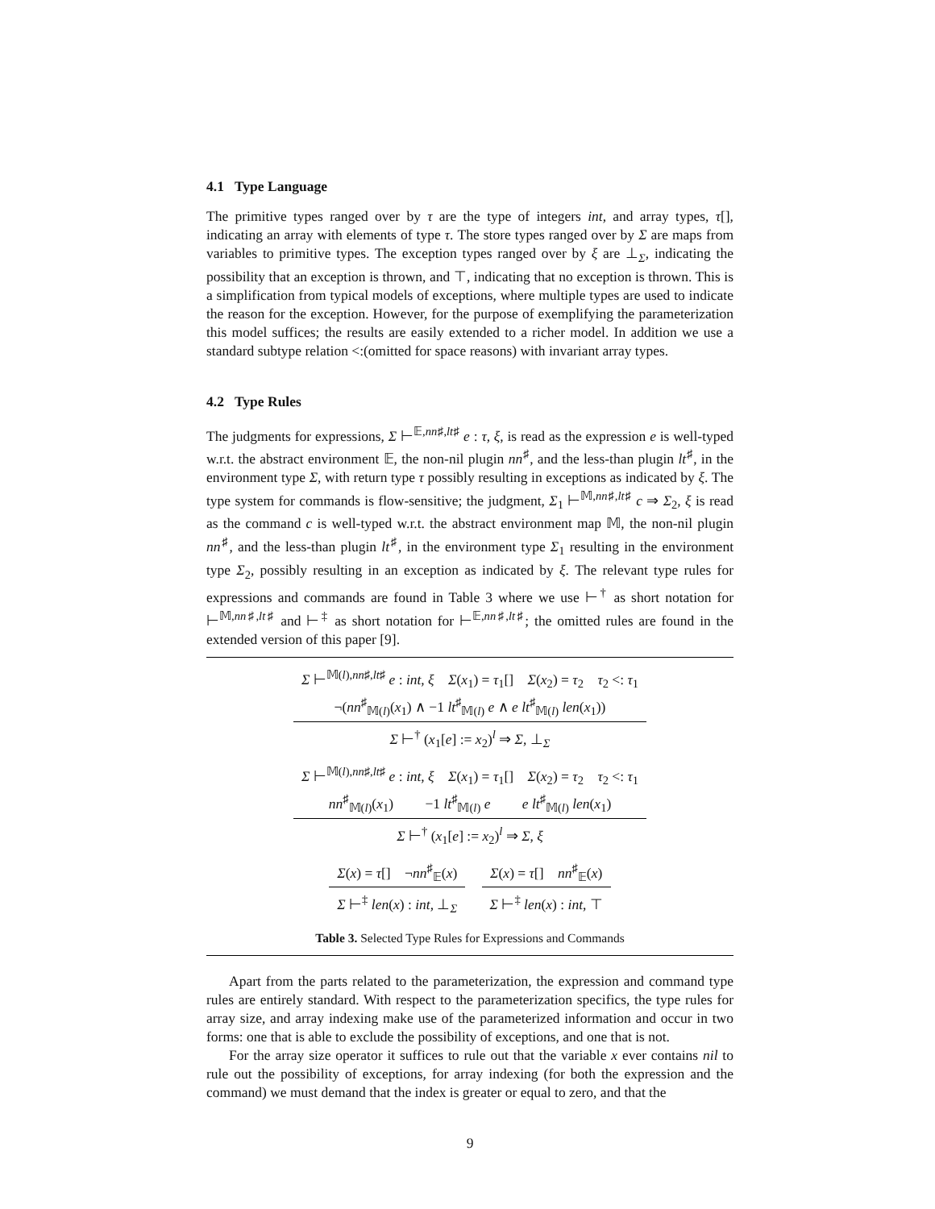4.1 Type Language
The primitive types ranged over by τ are the type of integers int, and array types, τ[], indicating an array with elements of type τ. The store types ranged over by Σ are maps from variables to primitive types. The exception types ranged over by ξ are ⊥<sub>Σ</sub>, indicating the possibility that an exception is thrown, and ⊤, indicating that no exception is thrown. This is a simplification from typical models of exceptions, where multiple types are used to indicate the reason for the exception. However, for the purpose of exemplifying the parameterization this model suffices; the results are easily extended to a richer model. In addition we use a standard subtype relation <:(omitted for space reasons) with invariant array types.
4.2 Type Rules
The judgments for expressions, Σ ⊢<sup>𝔼,nn♯,lt♯</sup> e : τ, ξ, is read as the expression e is well-typed w.r.t. the abstract environment 𝔼, the non-nil plugin nn<sup>♯</sup>, and the less-than plugin lt<sup>♯</sup>, in the environment type Σ, with return type τ possibly resulting in exceptions as indicated by ξ. The type system for commands is flow-sensitive; the judgment, Σ<sub>1</sub> ⊢<sup>𝕄,nn♯,lt♯</sup> c ⇒ Σ<sub>2</sub>, ξ is read as the command c is well-typed w.r.t. the abstract environment map 𝕄, the non-nil plugin nn<sup>♯</sup>, and the less-than plugin lt<sup>♯</sup>, in the environment type Σ<sub>1</sub> resulting in the environment type Σ<sub>2</sub>, possibly resulting in an exception as indicated by ξ. The relevant type rules for expressions and commands are found in Table 3 where we use ⊢<sup>†</sup> as short notation for ⊢<sup>𝕄,nn♯,lt♯</sup> and ⊢<sup>‡</sup> as short notation for ⊢<sup>𝔼,nn♯,lt♯</sup>; the omitted rules are found in the extended version of this paper [9].
Σ ⊢<sup>𝕄(l),nn♯,lt♯</sup> e : int, ξ Σ(x<sub>1</sub>) = τ<sub>1</sub>[] Σ(x<sub>2</sub>) = τ<sub>2</sub> τ<sub>2</sub> <: τ<sub>1</sub>
¬(nn<sup>♯</sup><sub>𝕄(l)</sub>(x<sub>1</sub>) ∧ −1 lt<sup>♯</sup><sub>𝕄(l)</sub> e ∧ e lt<sup>♯</sup><sub>𝕄(l)</sub> len(x<sub>1</sub>))
Σ ⊢<sup>†</sup> (x<sub>1</sub>[e] := x<sub>2</sub>)<sup>l</sup> ⇒ Σ, ⊥<sub>Σ</sub>
Σ ⊢<sup>𝕄(l),nn♯,lt♯</sup> e : int, ξ Σ(x<sub>1</sub>) = τ<sub>1</sub>[] Σ(x<sub>2</sub>) = τ<sub>2</sub> τ<sub>2</sub> <: τ<sub>1</sub>
nn<sup>♯</sup><sub>𝕄(l)</sub>(x<sub>1</sub>) −1 lt<sup>♯</sup><sub>𝕄(l)</sub> e e lt<sup>♯</sup><sub>𝕄(l)</sub> len(x<sub>1</sub>)
Σ ⊢<sup>†</sup> (x<sub>1</sub>[e] := x<sub>2</sub>)<sup>l</sup> ⇒ Σ, ξ
Σ(x) = τ[] ¬nn<sup>♯</sup><sub>𝔼</sub>(x)
Σ ⊢<sup>‡</sup> len(x) : int, ⊥<sub>Σ</sub>
Σ(x) = τ[] nn<sup>♯</sup><sub>𝔼</sub>(x)
Σ ⊢<sup>‡</sup> len(x) : int, ⊤
Table 3. Selected Type Rules for Expressions and Commands
Apart from the parts related to the parameterization, the expression and command type rules are entirely standard. With respect to the parameterization specifics, the type rules for array size, and array indexing make use of the parameterized information and occur in two forms: one that is able to exclude the possibility of exceptions, and one that is not.
For the array size operator it suffices to rule out that the variable x ever contains nil to rule out the possibility of exceptions, for array indexing (for both the expression and the command) we must demand that the index is greater or equal to zero, and that the
9